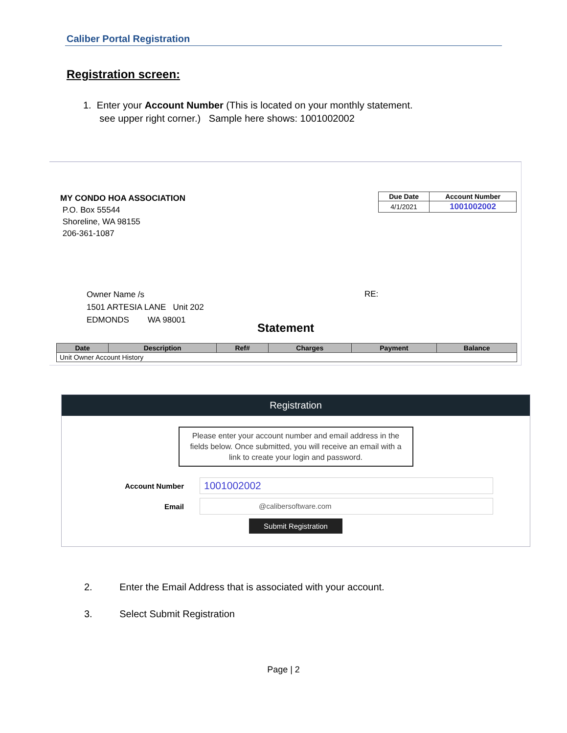Caliber Portal Registration
Registration screen:
1. Enter your Account Number (This is located on your monthly statement.
see upper right corner.) Sample here shows: 1001002002
MY CONDO HOA ASSOCIATION
P.O. Box 55544
Shoreline, WA 98155
206-361-1087
| Due Date | Account Number |
| --- | --- |
| 4/1/2021 | 1001002002 |
Owner Name /s
1501 ARTESIA LANE Unit 202
EDMONDS WA 98001
RE:
Statement
| Date | Description | Ref# | Charges | Payment | Balance |
| --- | --- | --- | --- | --- | --- |
| Unit Owner Account History | | | | | |
Registration
Please enter your account number and email address in the fields below. Once submitted, you will receive an email with a link to create your login and password.
Account Number
1001002002
Email
@calibersoftware.com
Submit Registration
2. Enter the Email Address that is associated with your account.
3. Select Submit Registration
Page | 2